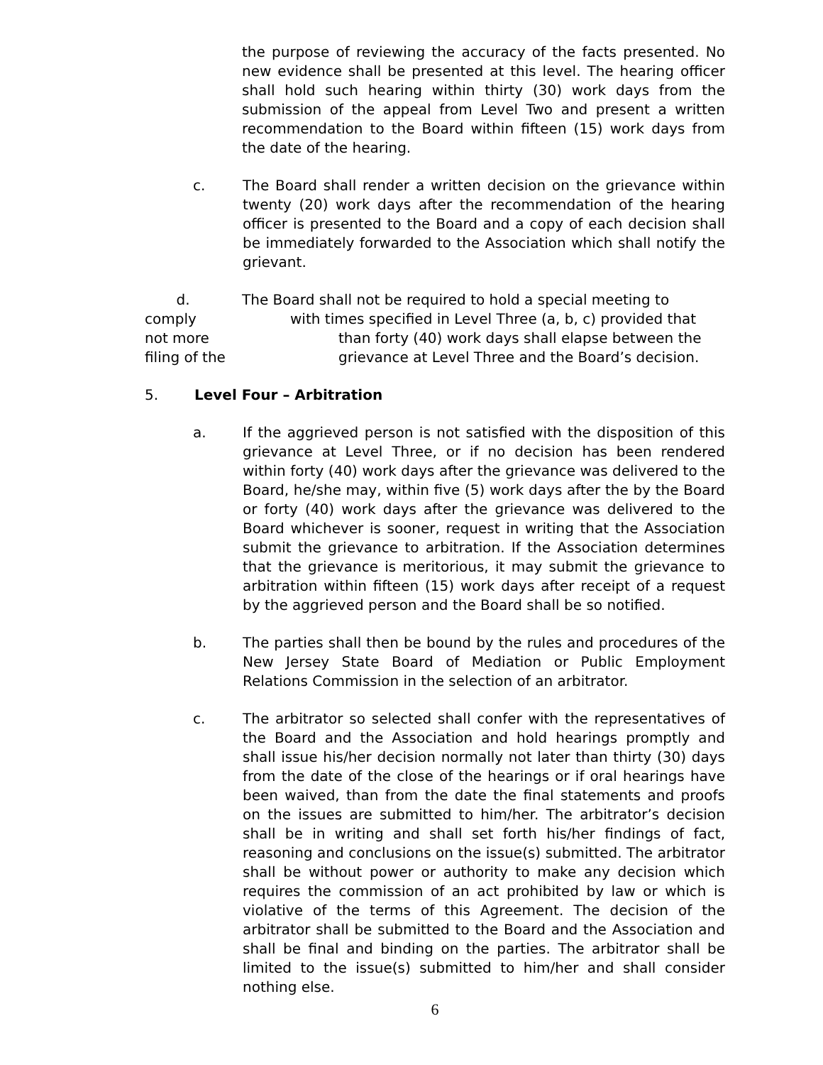the purpose of reviewing the accuracy of the facts presented. No new evidence shall be presented at this level. The hearing officer shall hold such hearing within thirty (30) work days from the submission of the appeal from Level Two and present a written recommendation to the Board within fifteen (15) work days from the date of the hearing.
c. The Board shall render a written decision on the grievance within twenty (20) work days after the recommendation of the hearing officer is presented to the Board and a copy of each decision shall be immediately forwarded to the Association which shall notify the grievant.
d. The Board shall not be required to hold a special meeting to comply with times specified in Level Three (a, b, c) provided that not more than forty (40) work days shall elapse between the filing of the grievance at Level Three and the Board’s decision.
5. Level Four – Arbitration
a. If the aggrieved person is not satisfied with the disposition of this grievance at Level Three, or if no decision has been rendered within forty (40) work days after the grievance was delivered to the Board, he/she may, within five (5) work days after the by the Board or forty (40) work days after the grievance was delivered to the Board whichever is sooner, request in writing that the Association submit the grievance to arbitration. If the Association determines that the grievance is meritorious, it may submit the grievance to arbitration within fifteen (15) work days after receipt of a request by the aggrieved person and the Board shall be so notified.
b. The parties shall then be bound by the rules and procedures of the New Jersey State Board of Mediation or Public Employment Relations Commission in the selection of an arbitrator.
c. The arbitrator so selected shall confer with the representatives of the Board and the Association and hold hearings promptly and shall issue his/her decision normally not later than thirty (30) days from the date of the close of the hearings or if oral hearings have been waived, than from the date the final statements and proofs on the issues are submitted to him/her. The arbitrator’s decision shall be in writing and shall set forth his/her findings of fact, reasoning and conclusions on the issue(s) submitted. The arbitrator shall be without power or authority to make any decision which requires the commission of an act prohibited by law or which is violative of the terms of this Agreement. The decision of the arbitrator shall be submitted to the Board and the Association and shall be final and binding on the parties. The arbitrator shall be limited to the issue(s) submitted to him/her and shall consider nothing else.
6